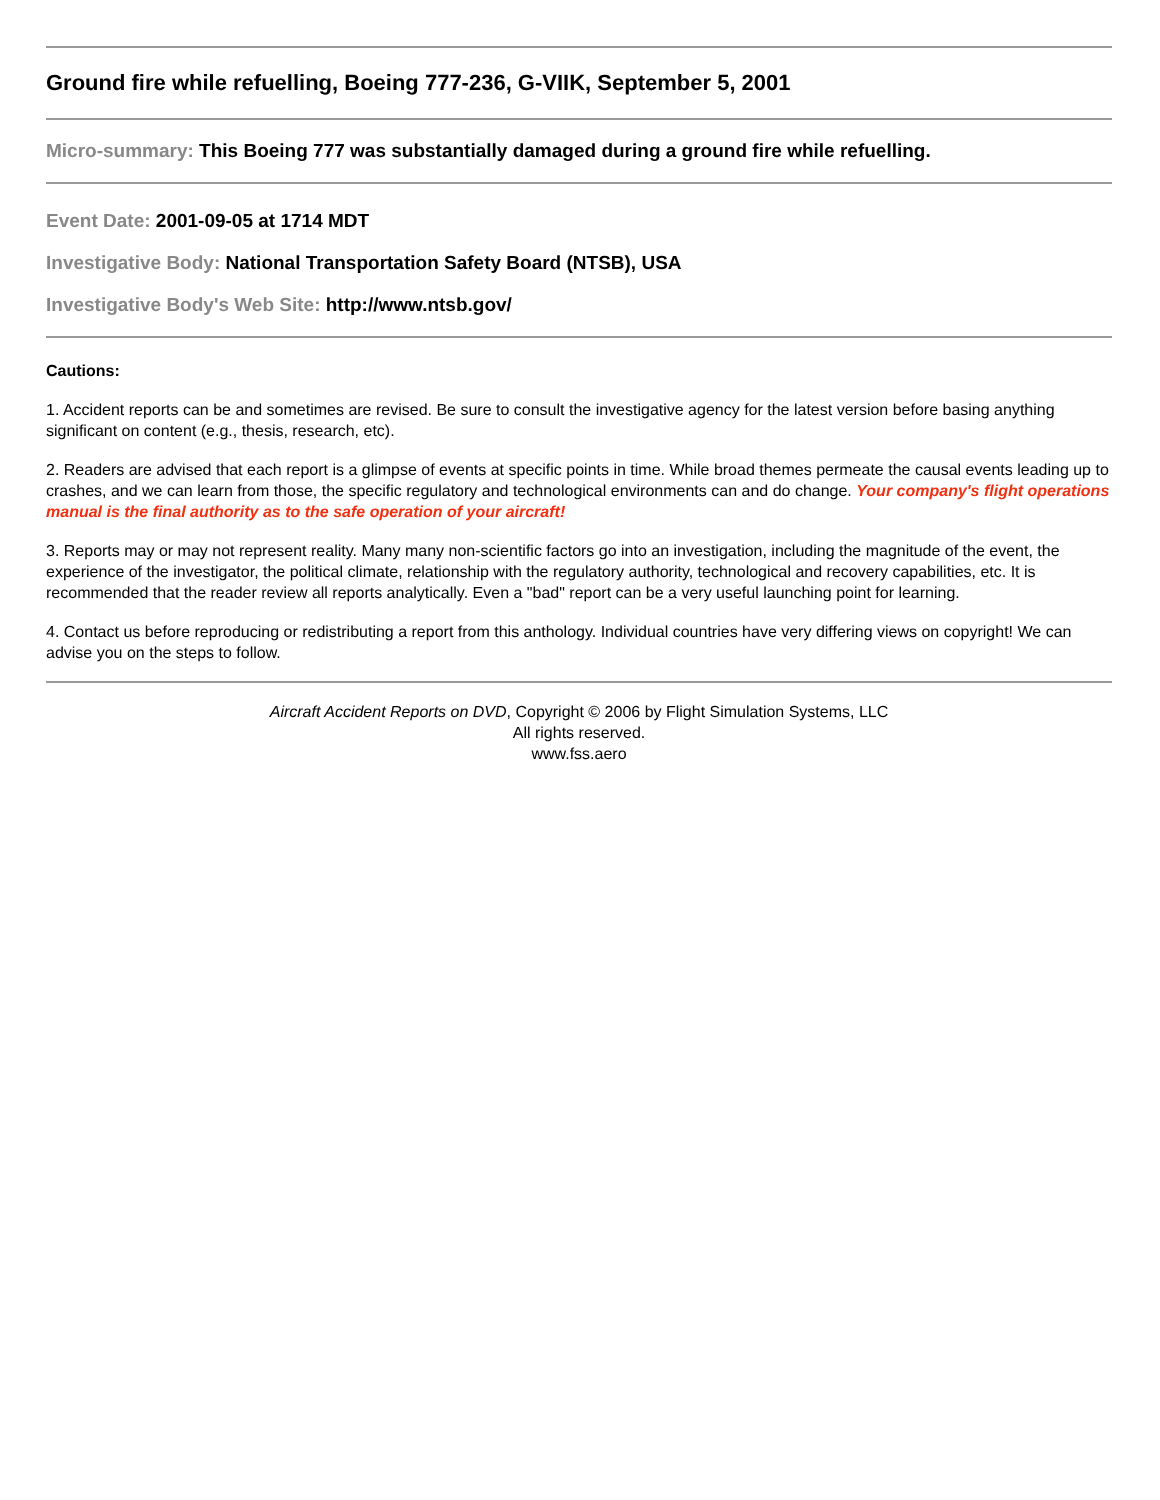Ground fire while refuelling, Boeing 777-236, G-VIIK, September 5, 2001
Micro-summary: This Boeing 777 was substantially damaged during a ground fire while refuelling.
Event Date: 2001-09-05 at 1714 MDT
Investigative Body: National Transportation Safety Board (NTSB), USA
Investigative Body's Web Site: http://www.ntsb.gov/
Cautions:
1. Accident reports can be and sometimes are revised. Be sure to consult the investigative agency for the latest version before basing anything significant on content (e.g., thesis, research, etc).
2. Readers are advised that each report is a glimpse of events at specific points in time. While broad themes permeate the causal events leading up to crashes, and we can learn from those, the specific regulatory and technological environments can and do change. Your company's flight operations manual is the final authority as to the safe operation of your aircraft!
3. Reports may or may not represent reality. Many many non-scientific factors go into an investigation, including the magnitude of the event, the experience of the investigator, the political climate, relationship with the regulatory authority, technological and recovery capabilities, etc. It is recommended that the reader review all reports analytically. Even a "bad" report can be a very useful launching point for learning.
4. Contact us before reproducing or redistributing a report from this anthology. Individual countries have very differing views on copyright! We can advise you on the steps to follow.
Aircraft Accident Reports on DVD, Copyright © 2006 by Flight Simulation Systems, LLC
All rights reserved.
www.fss.aero